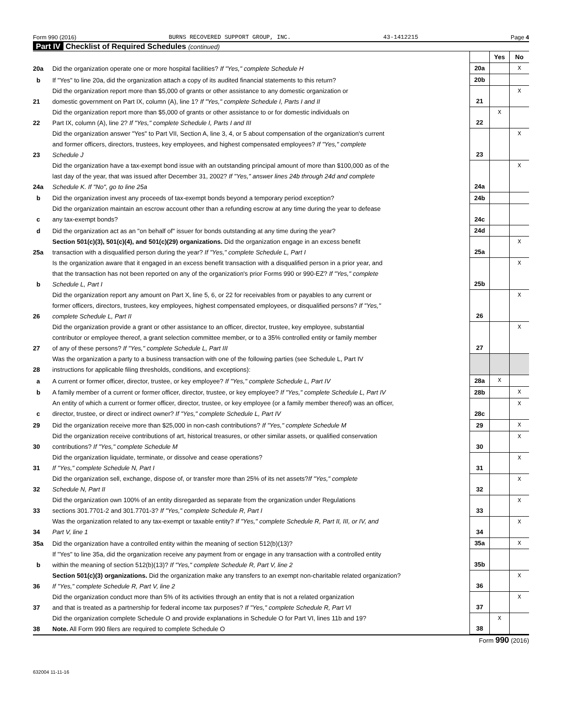Form 990 (2016) BURNS RECOVERED SUPPORT GROUP, INC. 43-1412215 Page 4
Part IV Checklist of Required Schedules (continued)
| | | | Yes | No |
| 20a | Did the organization operate one or more hospital facilities? If "Yes," complete Schedule H | 20a | | X |
| b | If "Yes" to line 20a, did the organization attach a copy of its audited financial statements to this return? | 20b | | |
| 21 | Did the organization report more than $5,000 of grants or other assistance to any domestic organization or domestic government on Part IX, column (A), line 1? If "Yes," complete Schedule I, Parts I and II | 21 | | X |
| 22 | Did the organization report more than $5,000 of grants or other assistance to or for domestic individuals on Part IX, column (A), line 2? If "Yes," complete Schedule I, Parts I and III | 22 | X | |
| 23 | Did the organization answer "Yes" to Part VII, Section A, line 3, 4, or 5 about compensation of the organization's current and former officers, directors, trustees, key employees, and highest compensated employees? If "Yes," complete Schedule J | 23 | | X |
| 24a | Did the organization have a tax-exempt bond issue with an outstanding principal amount of more than $100,000 as of the last day of the year, that was issued after December 31, 2002? If "Yes," answer lines 24b through 24d and complete Schedule K. If "No", go to line 25a | 24a | | X |
| b | Did the organization invest any proceeds of tax-exempt bonds beyond a temporary period exception? | 24b | | |
| c | Did the organization maintain an escrow account other than a refunding escrow at any time during the year to defease any tax-exempt bonds? | 24c | | |
| d | Did the organization act as an "on behalf of" issuer for bonds outstanding at any time during the year? | 24d | | |
| 25a | Section 501(c)(3), 501(c)(4), and 501(c)(29) organizations. Did the organization engage in an excess benefit transaction with a disqualified person during the year? If "Yes," complete Schedule L, Part I | 25a | | X |
| b | Is the organization aware that it engaged in an excess benefit transaction with a disqualified person in a prior year, and that the transaction has not been reported on any of the organization's prior Forms 990 or 990-EZ? If "Yes," complete Schedule L, Part I | 25b | | X |
| 26 | Did the organization report any amount on Part X, line 5, 6, or 22 for receivables from or payables to any current or former officers, directors, trustees, key employees, highest compensated employees, or disqualified persons? If "Yes," complete Schedule L, Part II | 26 | | X |
| 27 | Did the organization provide a grant or other assistance to an officer, director, trustee, key employee, substantial contributor or employee thereof, a grant selection committee member, or to a 35% controlled entity or family member of any of these persons? If "Yes," complete Schedule L, Part III | 27 | | X |
| 28 | Was the organization a party to a business transaction with one of the following parties (see Schedule L, Part IV instructions for applicable filing thresholds, conditions, and exceptions): | | | |
| a | A current or former officer, director, trustee, or key employee? If "Yes," complete Schedule L, Part IV | 28a | X | |
| b | A family member of a current or former officer, director, trustee, or key employee? If "Yes," complete Schedule L, Part IV | 28b | | X |
| c | An entity of which a current or former officer, director, trustee, or key employee (or a family member thereof) was an officer, director, trustee, or direct or indirect owner? If "Yes," complete Schedule L, Part IV | 28c | | X |
| 29 | Did the organization receive more than $25,000 in non-cash contributions? If "Yes," complete Schedule M | 29 | | X |
| 30 | Did the organization receive contributions of art, historical treasures, or other similar assets, or qualified conservation contributions? If "Yes," complete Schedule M | 30 | | X |
| 31 | Did the organization liquidate, terminate, or dissolve and cease operations? If "Yes," complete Schedule N, Part I | 31 | | X |
| 32 | Did the organization sell, exchange, dispose of, or transfer more than 25% of its net assets? If "Yes," complete Schedule N, Part II | 32 | | X |
| 33 | Did the organization own 100% of an entity disregarded as separate from the organization under Regulations sections 301.7701-2 and 301.7701-3? If "Yes," complete Schedule R, Part I | 33 | | X |
| 34 | Was the organization related to any tax-exempt or taxable entity? If "Yes," complete Schedule R, Part II, III, or IV, and Part V, line 1 | 34 | | X |
| 35a | Did the organization have a controlled entity within the meaning of section 512(b)(13)? | 35a | | X |
| b | If "Yes" to line 35a, did the organization receive any payment from or engage in any transaction with a controlled entity within the meaning of section 512(b)(13)? If "Yes," complete Schedule R, Part V, line 2 | 35b | | |
| 36 | Section 501(c)(3) organizations. Did the organization make any transfers to an exempt non-charitable related organization? If "Yes," complete Schedule R, Part V, line 2 | 36 | | X |
| 37 | Did the organization conduct more than 5% of its activities through an entity that is not a related organization and that is treated as a partnership for federal income tax purposes? If "Yes," complete Schedule R, Part VI | 37 | | X |
| 38 | Did the organization complete Schedule O and provide explanations in Schedule O for Part VI, lines 11b and 19? Note. All Form 990 filers are required to complete Schedule O | 38 | X | |
Form 990 (2016)
632004 11-11-16